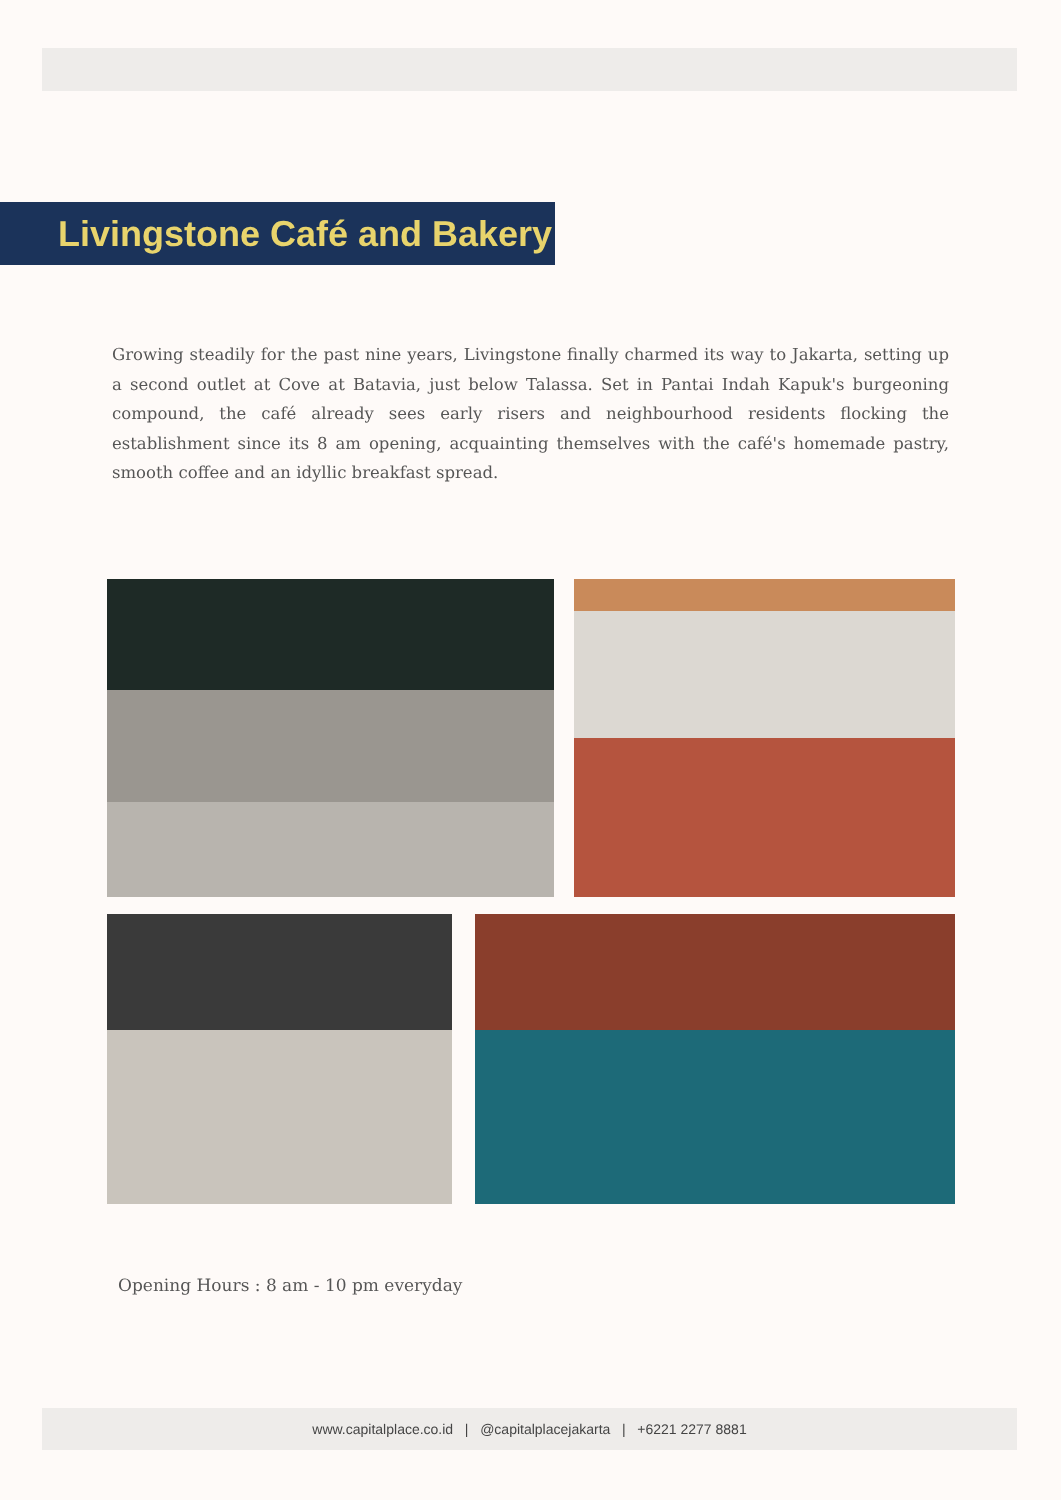Livingstone Café and Bakery
Growing steadily for the past nine years, Livingstone finally charmed its way to Jakarta, setting up a second outlet at Cove at Batavia, just below Talassa. Set in Pantai Indah Kapuk's burgeoning compound, the café already sees early risers and neighbourhood residents flocking the establishment since its 8 am opening, acquainting themselves with the café's homemade pastry, smooth coffee and an idyllic breakfast spread.
Opening Hours : 8 am - 10 pm everyday
www.capitalplace.co.id | @capitalplacejakarta | +6221 2277 8881